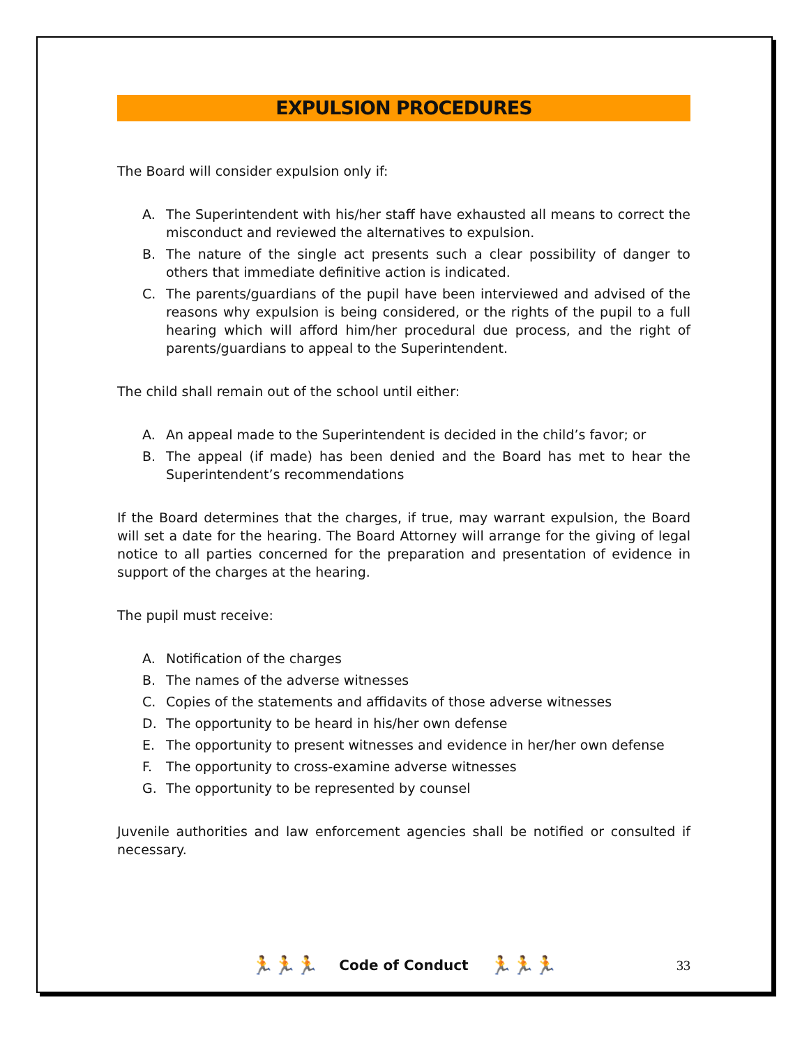EXPULSION PROCEDURES
The Board will consider expulsion only if:
A. The Superintendent with his/her staff have exhausted all means to correct the misconduct and reviewed the alternatives to expulsion.
B. The nature of the single act presents such a clear possibility of danger to others that immediate definitive action is indicated.
C. The parents/guardians of the pupil have been interviewed and advised of the reasons why expulsion is being considered, or the rights of the pupil to a full hearing which will afford him/her procedural due process, and the right of parents/guardians to appeal to the Superintendent.
The child shall remain out of the school until either:
A. An appeal made to the Superintendent is decided in the child’s favor; or
B. The appeal (if made) has been denied and the Board has met to hear the Superintendent’s recommendations
If the Board determines that the charges, if true, may warrant expulsion, the Board will set a date for the hearing. The Board Attorney will arrange for the giving of legal notice to all parties concerned for the preparation and presentation of evidence in support of the charges at the hearing.
The pupil must receive:
A. Notification of the charges
B. The names of the adverse witnesses
C. Copies of the statements and affidavits of those adverse witnesses
D. The opportunity to be heard in his/her own defense
E. The opportunity to present witnesses and evidence in her/her own defense
F. The opportunity to cross-examine adverse witnesses
G. The opportunity to be represented by counsel
Juvenile authorities and law enforcement agencies shall be notified or consulted if necessary.
🏃🏃🏃 Code of Conduct 🏃🏃🏃 33